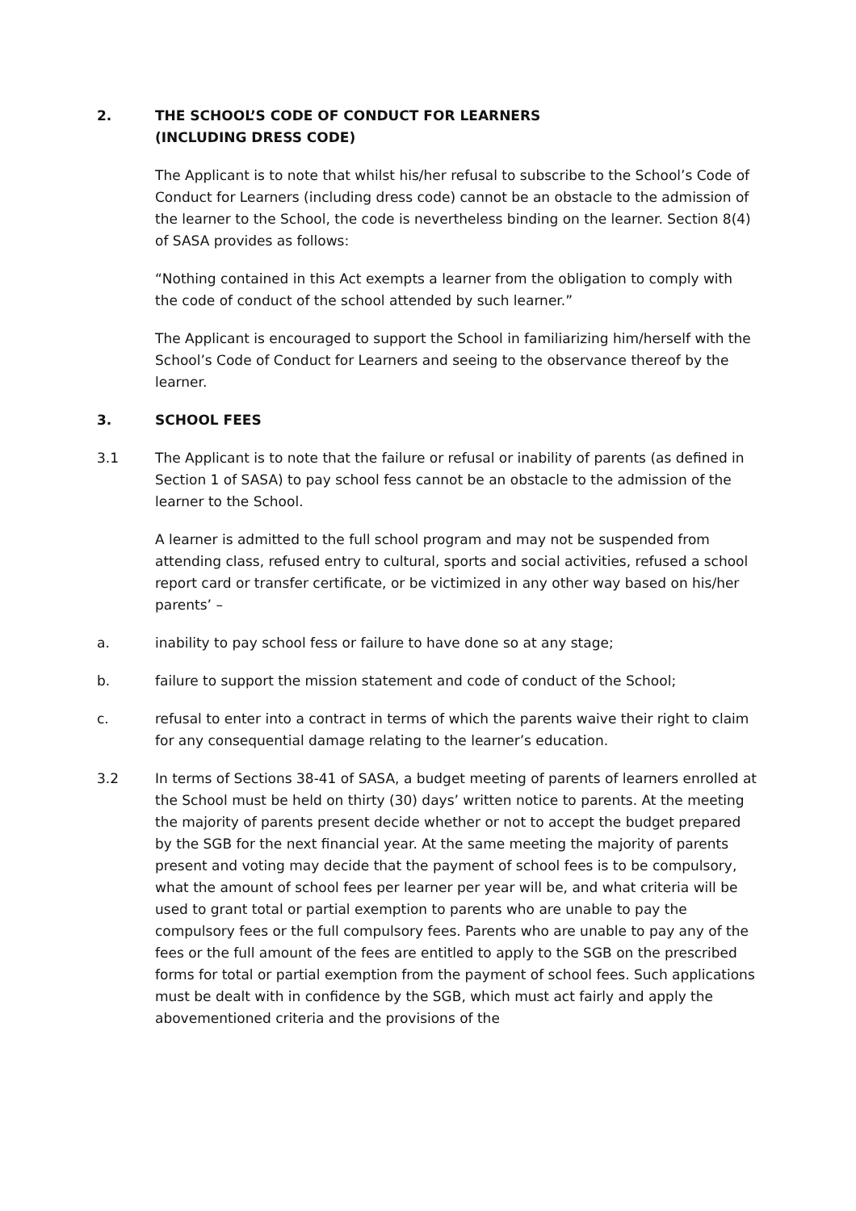2. THE SCHOOL’S CODE OF CONDUCT FOR LEARNERS
(INCLUDING DRESS CODE)
The Applicant is to note that whilst his/her refusal to subscribe to the School’s Code of Conduct for Learners (including dress code) cannot be an obstacle to the admission of the learner to the School, the code is nevertheless binding on the learner. Section 8(4) of SASA provides as follows:
“Nothing contained in this Act exempts a learner from the obligation to comply with the code of conduct of the school attended by such learner.”
The Applicant is encouraged to support the School in familiarizing him/herself with the School’s Code of Conduct for Learners and seeing to the observance thereof by the learner.
3. SCHOOL FEES
3.1 The Applicant is to note that the failure or refusal or inability of parents (as defined in Section 1 of SASA) to pay school fess cannot be an obstacle to the admission of the learner to the School.
A learner is admitted to the full school program and may not be suspended from attending class, refused entry to cultural, sports and social activities, refused a school report card or transfer certificate, or be victimized in any other way based on his/her parents’ –
a. inability to pay school fess or failure to have done so at any stage;
b. failure to support the mission statement and code of conduct of the School;
c. refusal to enter into a contract in terms of which the parents waive their right to claim for any consequential damage relating to the learner’s education.
3.2 In terms of Sections 38-41 of SASA, a budget meeting of parents of learners enrolled at the School must be held on thirty (30) days’ written notice to parents. At the meeting the majority of parents present decide whether or not to accept the budget prepared by the SGB for the next financial year. At the same meeting the majority of parents present and voting may decide that the payment of school fees is to be compulsory, what the amount of school fees per learner per year will be, and what criteria will be used to grant total or partial exemption to parents who are unable to pay the compulsory fees or the full compulsory fees. Parents who are unable to pay any of the fees or the full amount of the fees are entitled to apply to the SGB on the prescribed forms for total or partial exemption from the payment of school fees. Such applications must be dealt with in confidence by the SGB, which must act fairly and apply the abovementioned criteria and the provisions of the